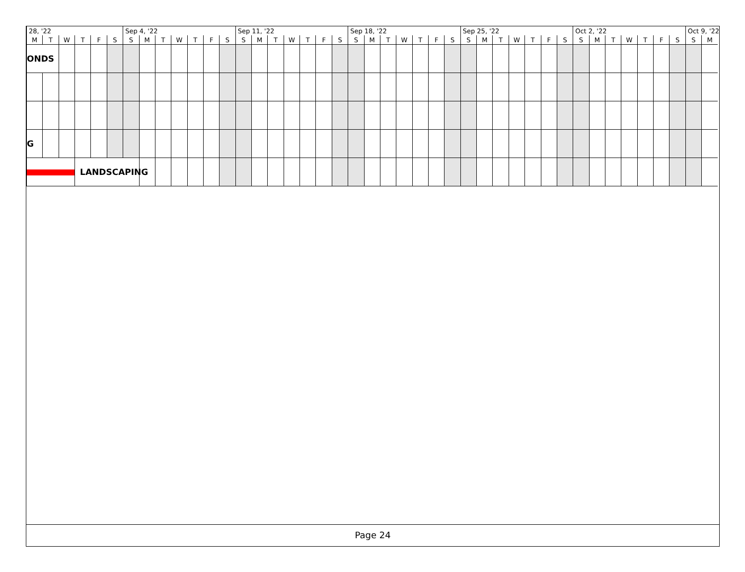| 28, '22 | | | | | | Sep 4, '22 | | | | | | | Sep 11, '22 | | | | | | | Sep 18, '22 | | | | | | | Sep 25, '22 | | | | | | | Oct 2, '22 | | | | | | | Oct 9, '22 | |
| --- | --- | --- | --- | --- | --- | --- | --- | --- | --- | --- | --- | --- | --- | --- | --- | --- | --- | --- | --- | --- | --- | --- | --- | --- | --- | --- | --- | --- | --- | --- | --- | --- | --- | --- | --- | --- | --- | --- | --- | --- | --- | --- |
| M | T | W | T | F | S | S | M | T | W | T | F | S | S | M | T | W | T | F | S | S | M | T | W | T | F | S | S | M | T | W | T | F | S | S | M | T | W | T | F | S | S | M |
| ONDS | | | | | | | | | | | | | | | | | | | | | | | | | | | | | | | | | | | | | | | | | | |
| G | | | | | | | | | | | | | | | | | | | | | | | | | | | | | | | | | | | | | | | | | | |
| | | | LANDSCAPING | | | | | | | | | | | | | | | | | | | | | | | | | | | | | | | | | | | | | | | |
Page 24